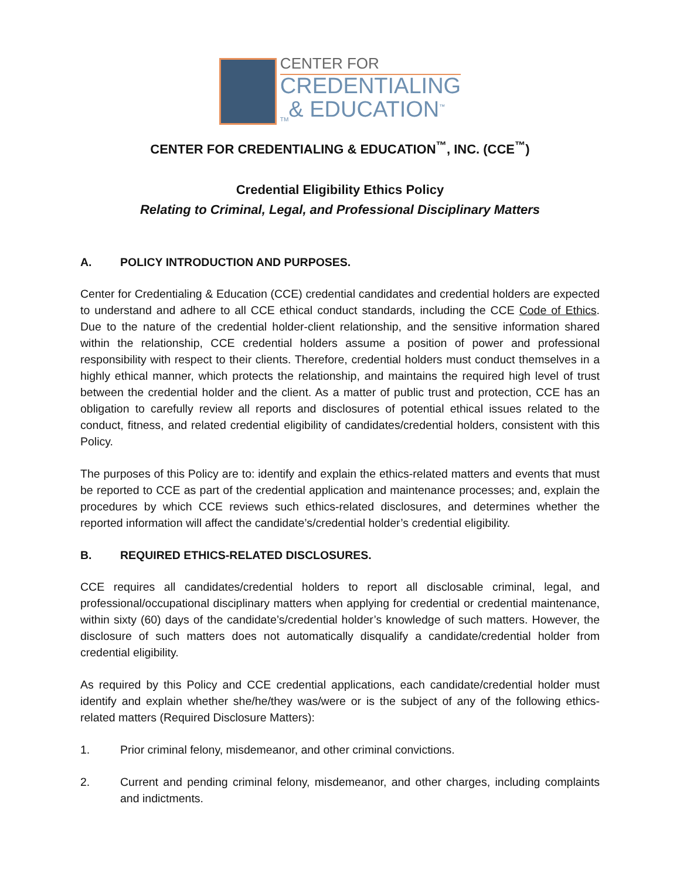CENTER FOR
CREDENTIALING
<sub>TM</sub>& EDUCATION<sup>™</sup>
CENTER FOR CREDENTIALING & EDUCATION<sup>™</sup>, INC. (CCE<sup>™</sup>)
Credential Eligibility Ethics Policy
Relating to Criminal, Legal, and Professional Disciplinary Matters
A. POLICY INTRODUCTION AND PURPOSES.
Center for Credentialing & Education (CCE) credential candidates and credential holders are expected to understand and adhere to all CCE ethical conduct standards, including the CCE Code of Ethics. Due to the nature of the credential holder-client relationship, and the sensitive information shared within the relationship, CCE credential holders assume a position of power and professional responsibility with respect to their clients. Therefore, credential holders must conduct themselves in a highly ethical manner, which protects the relationship, and maintains the required high level of trust between the credential holder and the client. As a matter of public trust and protection, CCE has an obligation to carefully review all reports and disclosures of potential ethical issues related to the conduct, fitness, and related credential eligibility of candidates/credential holders, consistent with this Policy.
The purposes of this Policy are to: identify and explain the ethics-related matters and events that must be reported to CCE as part of the credential application and maintenance processes; and, explain the procedures by which CCE reviews such ethics-related disclosures, and determines whether the reported information will affect the candidate’s/credential holder’s credential eligibility.
B. REQUIRED ETHICS-RELATED DISCLOSURES.
CCE requires all candidates/credential holders to report all disclosable criminal, legal, and professional/occupational disciplinary matters when applying for credential or credential maintenance, within sixty (60) days of the candidate’s/credential holder’s knowledge of such matters. However, the disclosure of such matters does not automatically disqualify a candidate/credential holder from credential eligibility.
As required by this Policy and CCE credential applications, each candidate/credential holder must identify and explain whether she/he/they was/were or is the subject of any of the following ethics-related matters (Required Disclosure Matters):
1. Prior criminal felony, misdemeanor, and other criminal convictions.
2. Current and pending criminal felony, misdemeanor, and other charges, including complaints and indictments.